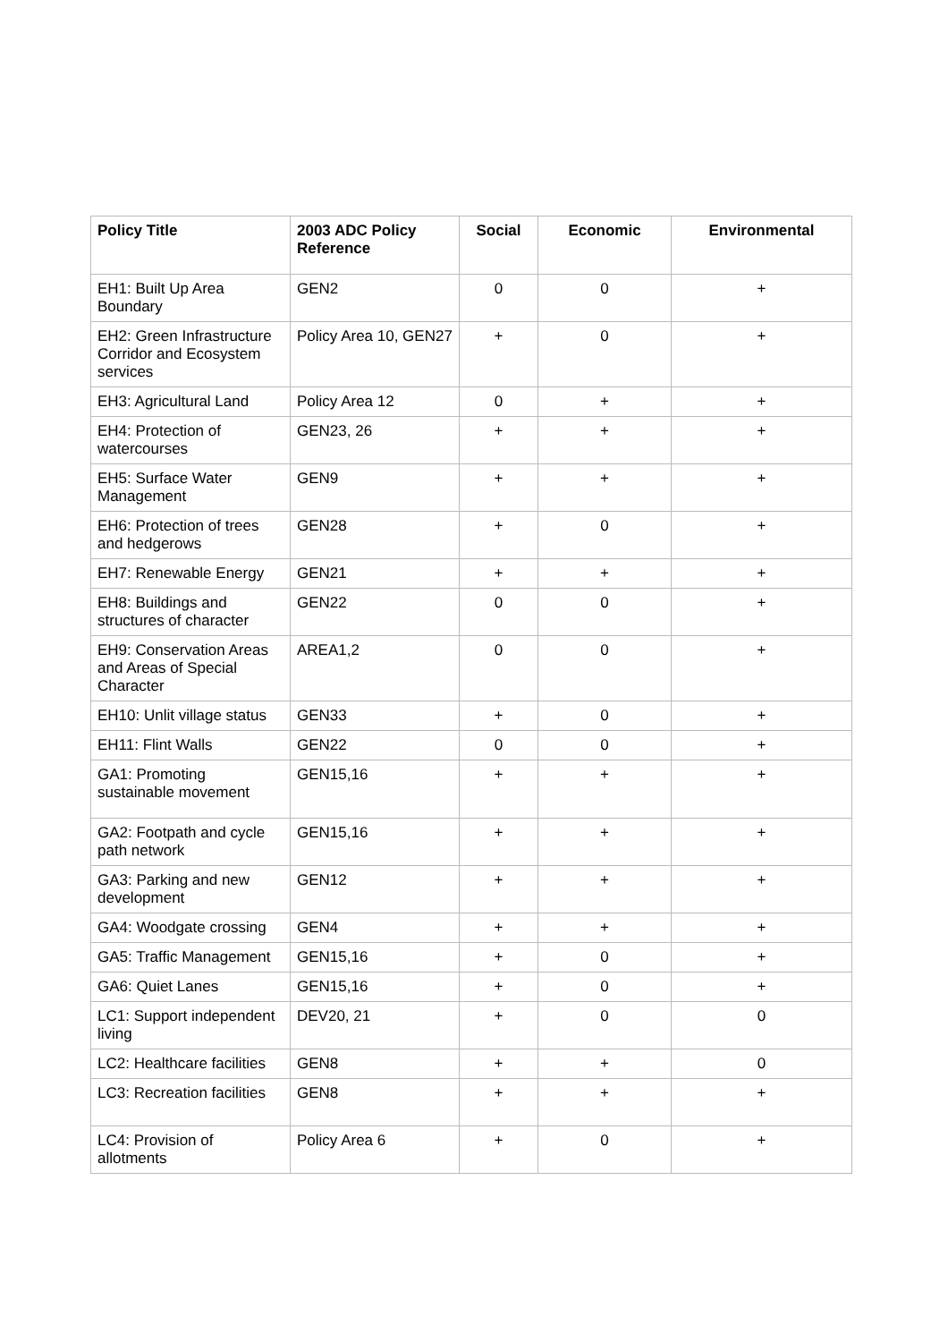| Policy Title | 2003 ADC Policy Reference | Social | Economic | Environmental |
| --- | --- | --- | --- | --- |
| EH1: Built Up Area Boundary | GEN2 | 0 | 0 | + |
| EH2: Green Infrastructure Corridor and Ecosystem services | Policy Area 10, GEN27 | + | 0 | + |
| EH3: Agricultural Land | Policy Area 12 | 0 | + | + |
| EH4: Protection of watercourses | GEN23, 26 | + | + | + |
| EH5: Surface Water Management | GEN9 | + | + | + |
| EH6: Protection of trees and hedgerows | GEN28 | + | 0 | + |
| EH7: Renewable Energy | GEN21 | + | + | + |
| EH8: Buildings and structures of character | GEN22 | 0 | 0 | + |
| EH9: Conservation Areas and Areas of Special Character | AREA1,2 | 0 | 0 | + |
| EH10: Unlit village status | GEN33 | + | 0 | + |
| EH11: Flint Walls | GEN22 | 0 | 0 | + |
| GA1: Promoting sustainable movement | GEN15,16 | + | + | + |
| GA2: Footpath and cycle path network | GEN15,16 | + | + | + |
| GA3: Parking and new development | GEN12 | + | + | + |
| GA4: Woodgate crossing | GEN4 | + | + | + |
| GA5: Traffic Management | GEN15,16 | + | 0 | + |
| GA6: Quiet Lanes | GEN15,16 | + | 0 | + |
| LC1: Support independent living | DEV20, 21 | + | 0 | 0 |
| LC2: Healthcare facilities | GEN8 | + | + | 0 |
| LC3: Recreation facilities | GEN8 | + | + | + |
| LC4: Provision of allotments | Policy Area 6 | + | 0 | + |